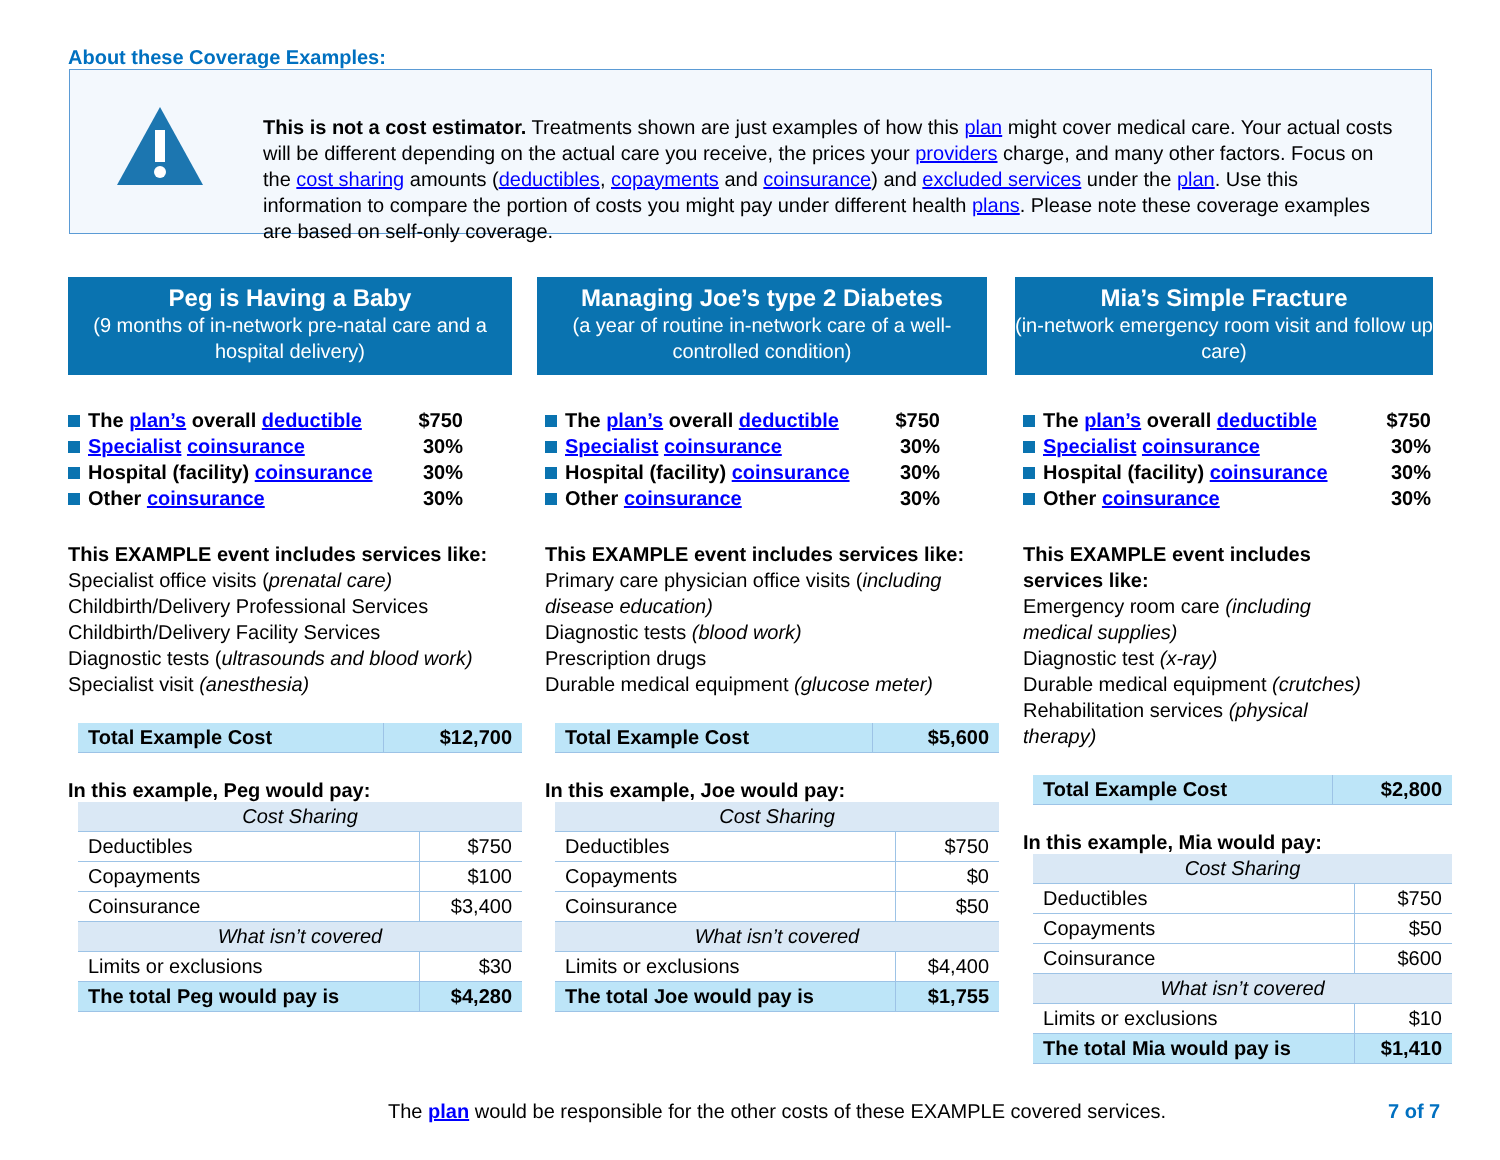About these Coverage Examples:
This is not a cost estimator. Treatments shown are just examples of how this plan might cover medical care. Your actual costs will be different depending on the actual care you receive, the prices your providers charge, and many other factors. Focus on the cost sharing amounts (deductibles, copayments and coinsurance) and excluded services under the plan. Use this information to compare the portion of costs you might pay under different health plans. Please note these coverage examples are based on self-only coverage.
Peg is Having a Baby
(9 months of in-network pre-natal care and a hospital delivery)
The plan’s overall deductible $750
Specialist coinsurance 30%
Hospital (facility) coinsurance 30%
Other coinsurance 30%
This EXAMPLE event includes services like:
Specialist office visits (prenatal care)
Childbirth/Delivery Professional Services
Childbirth/Delivery Facility Services
Diagnostic tests (ultrasounds and blood work)
Specialist visit (anesthesia)
| Total Example Cost | $12,700 |
In this example, Peg would pay:
| Cost Sharing | |
| Deductibles | $750 |
| Copayments | $100 |
| Coinsurance | $3,400 |
| What isn’t covered | |
| Limits or exclusions | $30 |
| The total Peg would pay is | $4,280 |
Managing Joe’s type 2 Diabetes
(a year of routine in-network care of a well-controlled condition)
The plan’s overall deductible $750
Specialist coinsurance 30%
Hospital (facility) coinsurance 30%
Other coinsurance 30%
This EXAMPLE event includes services like:
Primary care physician office visits (including disease education)
Diagnostic tests (blood work)
Prescription drugs
Durable medical equipment (glucose meter)
| Total Example Cost | $5,600 |
In this example, Joe would pay:
| Cost Sharing | |
| Deductibles | $750 |
| Copayments | $0 |
| Coinsurance | $50 |
| What isn’t covered | |
| Limits or exclusions | $4,400 |
| The total Joe would pay is | $1,755 |
Mia’s Simple Fracture
(in-network emergency room visit and follow up care)
The plan’s overall deductible $750
Specialist coinsurance 30%
Hospital (facility) coinsurance 30%
Other coinsurance 30%
This EXAMPLE event includes services like:
Emergency room care (including medical supplies)
Diagnostic test (x-ray)
Durable medical equipment (crutches)
Rehabilitation services (physical therapy)
| Total Example Cost | $2,800 |
In this example, Mia would pay:
| Cost Sharing | |
| Deductibles | $750 |
| Copayments | $50 |
| Coinsurance | $600 |
| What isn’t covered | |
| Limits or exclusions | $10 |
| The total Mia would pay is | $1,410 |
The plan would be responsible for the other costs of these EXAMPLE covered services.
7 of 7